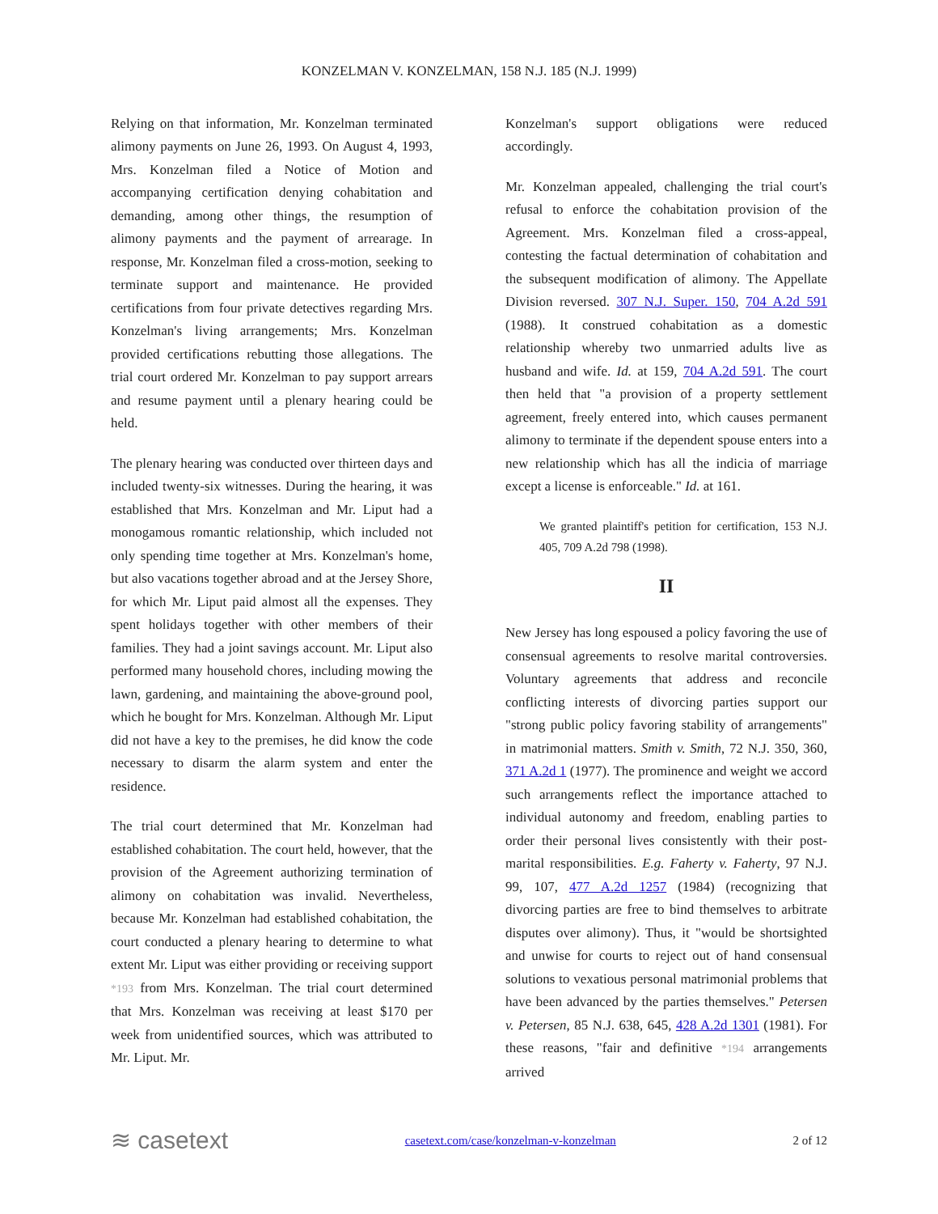KONZELMAN V. KONZELMAN, 158 N.J. 185 (N.J. 1999)
Relying on that information, Mr. Konzelman terminated alimony payments on June 26, 1993. On August 4, 1993, Mrs. Konzelman filed a Notice of Motion and accompanying certification denying cohabitation and demanding, among other things, the resumption of alimony payments and the payment of arrearage. In response, Mr. Konzelman filed a cross-motion, seeking to terminate support and maintenance. He provided certifications from four private detectives regarding Mrs. Konzelman's living arrangements; Mrs. Konzelman provided certifications rebutting those allegations. The trial court ordered Mr. Konzelman to pay support arrears and resume payment until a plenary hearing could be held.
The plenary hearing was conducted over thirteen days and included twenty-six witnesses. During the hearing, it was established that Mrs. Konzelman and Mr. Liput had a monogamous romantic relationship, which included not only spending time together at Mrs. Konzelman's home, but also vacations together abroad and at the Jersey Shore, for which Mr. Liput paid almost all the expenses. They spent holidays together with other members of their families. They had a joint savings account. Mr. Liput also performed many household chores, including mowing the lawn, gardening, and maintaining the above-ground pool, which he bought for Mrs. Konzelman. Although Mr. Liput did not have a key to the premises, he did know the code necessary to disarm the alarm system and enter the residence.
The trial court determined that Mr. Konzelman had established cohabitation. The court held, however, that the provision of the Agreement authorizing termination of alimony on cohabitation was invalid. Nevertheless, because Mr. Konzelman had established cohabitation, the court conducted a plenary hearing to determine to what extent Mr. Liput was either providing or receiving support *193 from Mrs. Konzelman. The trial court determined that Mrs. Konzelman was receiving at least $170 per week from unidentified sources, which was attributed to Mr. Liput. Mr.
Konzelman's support obligations were reduced accordingly.
Mr. Konzelman appealed, challenging the trial court's refusal to enforce the cohabitation provision of the Agreement. Mrs. Konzelman filed a cross-appeal, contesting the factual determination of cohabitation and the subsequent modification of alimony. The Appellate Division reversed. 307 N.J. Super. 150, 704 A.2d 591 (1988). It construed cohabitation as a domestic relationship whereby two unmarried adults live as husband and wife. Id. at 159, 704 A.2d 591. The court then held that "a provision of a property settlement agreement, freely entered into, which causes permanent alimony to terminate if the dependent spouse enters into a new relationship which has all the indicia of marriage except a license is enforceable." Id. at 161.
We granted plaintiff's petition for certification, 153 N.J. 405, 709 A.2d 798 (1998).
II
New Jersey has long espoused a policy favoring the use of consensual agreements to resolve marital controversies. Voluntary agreements that address and reconcile conflicting interests of divorcing parties support our "strong public policy favoring stability of arrangements" in matrimonial matters. Smith v. Smith, 72 N.J. 350, 360, 371 A.2d 1 (1977). The prominence and weight we accord such arrangements reflect the importance attached to individual autonomy and freedom, enabling parties to order their personal lives consistently with their post-marital responsibilities. E.g. Faherty v. Faherty, 97 N.J. 99, 107, 477 A.2d 1257 (1984) (recognizing that divorcing parties are free to bind themselves to arbitrate disputes over alimony). Thus, it "would be shortsighted and unwise for courts to reject out of hand consensual solutions to vexatious personal matrimonial problems that have been advanced by the parties themselves." Petersen v. Petersen, 85 N.J. 638, 645, 428 A.2d 1301 (1981). For these reasons, "fair and definitive *194 arrangements arrived
≋ casetext casetext.com/case/konzelman-v-konzelman 2 of 12